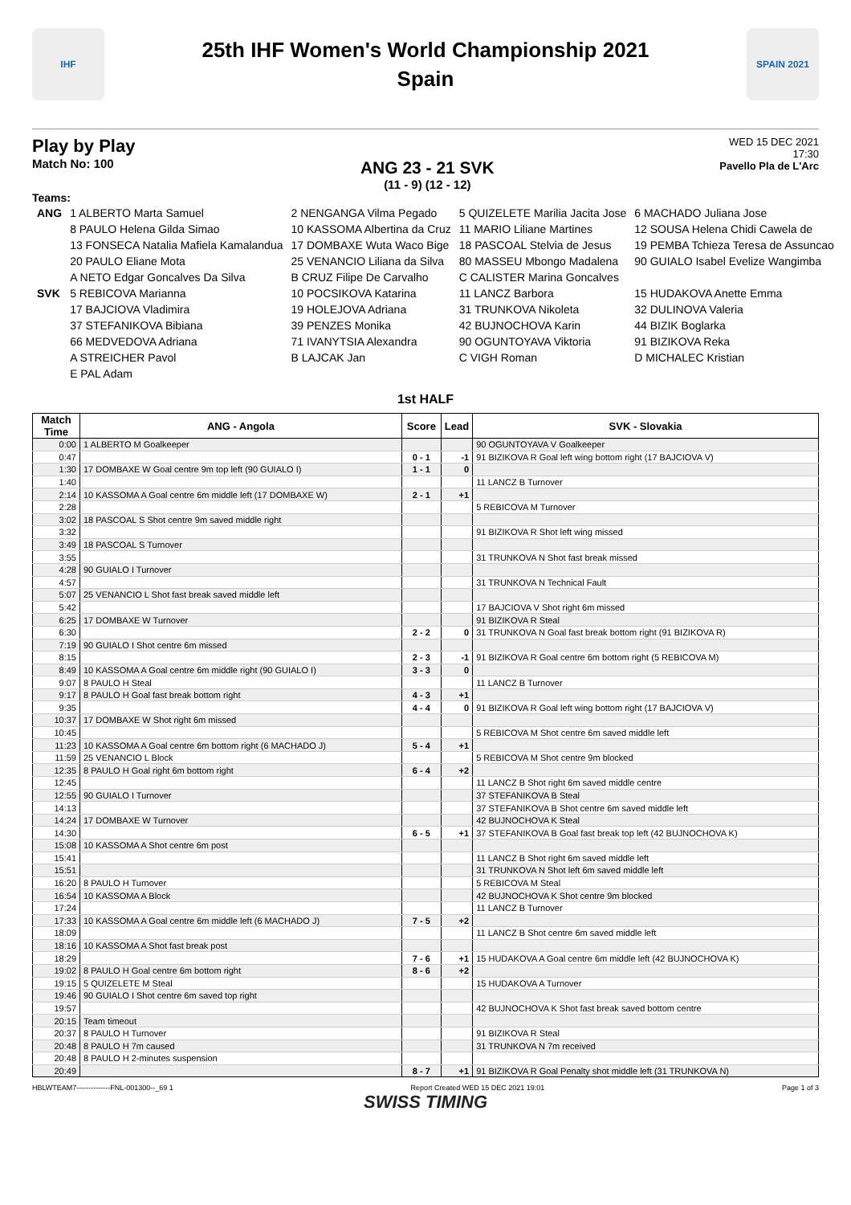IHF
25th IHF Women's World Championship 2021
Spain
SPAIN 2021
Play by Play
Match No: 100
ANG 23 - 21 SVK
(11 - 9) (12 - 12)
WED 15 DEC 2021
17:30
Pavello Pla de L'Arc
Teams:
| ANG | 1 ALBERTO Marta Samuel | 2 NENGANGA Vilma Pegado | 5 QUIZELETE Marilia Jacita Jose | 6 MACHADO Juliana Jose |
| | 8 PAULO Helena Gilda Simao | 10 KASSOMA Albertina da Cruz | 11 MARIO Liliane Martines | 12 SOUSA Helena Chidi Cawela de |
| | 13 FONSECA Natalia Mafiela Kamalandua | 17 DOMBAXE Wuta Waco Bige | 18 PASCOAL Stelvia de Jesus | 19 PEMBA Tchieza Teresa de Assuncao |
| | 20 PAULO Eliane Mota | 25 VENANCIO Liliana da Silva | 80 MASSEU Mbongo Madalena | 90 GUIALO Isabel Evelize Wangimba |
| | A NETO Edgar Goncalves Da Silva | B CRUZ Filipe De Carvalho | C CALISTER Marina Goncalves | |
| SVK | 5 REBICOVA Marianna | 10 POCSIKOVA Katarina | 11 LANCZ Barbora | 15 HUDAKOVA Anette Emma |
| | 17 BAJCIOVA Vladimira | 19 HOLEJOVA Adriana | 31 TRUNKOVA Nikoleta | 32 DULINOVA Valeria |
| | 37 STEFANIKOVA Bibiana | 39 PENZES Monika | 42 BUJNOCHOVA Karin | 44 BIZIK Boglarka |
| | 66 MEDVEDOVA Adriana | 71 IVANYTSIA Alexandra | 90 OGUNTOYAVA Viktoria | 91 BIZIKOVA Reka |
| | A STREICHER Pavol | B LAJCAK Jan | C VIGH Roman | D MICHALEC Kristian |
| | E PAL Adam | | | |
1st HALF
| Match Time | ANG - Angola | Score | Lead | SVK - Slovakia |
| --- | --- | --- | --- | --- |
| 0:00 | 1 ALBERTO M Goalkeeper | | | 90 OGUNTOYAVA V Goalkeeper |
| 0:47 | | 0 - 1 | -1 | 91 BIZIKOVA R Goal left wing bottom right (17 BAJCIOVA V) |
| 1:30 | 17 DOMBAXE W Goal centre 9m top left (90 GUIALO I) | 1 - 1 | 0 | |
| 1:40 | | | | 11 LANCZ B Turnover |
| 2:14 | 10 KASSOMA A Goal centre 6m middle left (17 DOMBAXE W) | 2 - 1 | +1 | |
| 2:28 | | | | 5 REBICOVA M Turnover |
| 3:02 | 18 PASCOAL S Shot centre 9m saved middle right | | | |
| 3:32 | | | | 91 BIZIKOVA R Shot left wing missed |
| 3:49 | 18 PASCOAL S Turnover | | | |
| 3:55 | | | | 31 TRUNKOVA N Shot fast break missed |
| 4:28 | 90 GUIALO I Turnover | | | |
| 4:57 | | | | 31 TRUNKOVA N Technical Fault |
| 5:07 | 25 VENANCIO L Shot fast break saved middle left | | | |
| 5:42 | | | | 17 BAJCIOVA V Shot right 6m missed |
| 6:25 | 17 DOMBAXE W Turnover | | | 91 BIZIKOVA R Steal |
| 6:30 | | 2 - 2 | 0 | 31 TRUNKOVA N Goal fast break bottom right (91 BIZIKOVA R) |
| 7:19 | 90 GUIALO I Shot centre 6m missed | | | |
| 8:15 | | 2 - 3 | -1 | 91 BIZIKOVA R Goal centre 6m bottom right (5 REBICOVA M) |
| 8:49 | 10 KASSOMA A Goal centre 6m middle right (90 GUIALO I) | 3 - 3 | 0 | |
| 9:07 | 8 PAULO H Steal | | | 11 LANCZ B Turnover |
| 9:17 | 8 PAULO H Goal fast break bottom right | 4 - 3 | +1 | |
| 9:35 | | 4 - 4 | 0 | 91 BIZIKOVA R Goal left wing bottom right (17 BAJCIOVA V) |
| 10:37 | 17 DOMBAXE W Shot right 6m missed | | | |
| 10:45 | | | | 5 REBICOVA M Shot centre 6m saved middle left |
| 11:23 | 10 KASSOMA A Goal centre 6m bottom right (6 MACHADO J) | 5 - 4 | +1 | |
| 11:59 | 25 VENANCIO L Block | | | 5 REBICOVA M Shot centre 9m blocked |
| 12:35 | 8 PAULO H Goal right 6m bottom right | 6 - 4 | +2 | |
| 12:45 | | | | 11 LANCZ B Shot right 6m saved middle centre |
| 12:55 | 90 GUIALO I Turnover | | | 37 STEFANIKOVA B Steal |
| 14:13 | | | | 37 STEFANIKOVA B Shot centre 6m saved middle left |
| 14:24 | 17 DOMBAXE W Turnover | | | 42 BUJNOCHOVA K Steal |
| 14:30 | | 6 - 5 | +1 | 37 STEFANIKOVA B Goal fast break top left (42 BUJNOCHOVA K) |
| 15:08 | 10 KASSOMA A Shot centre 6m post | | | |
| 15:41 | | | | 11 LANCZ B Shot right 6m saved middle left |
| 15:51 | | | | 31 TRUNKOVA N Shot left 6m saved middle left |
| 16:20 | 8 PAULO H Turnover | | | 5 REBICOVA M Steal |
| 16:54 | 10 KASSOMA A Block | | | 42 BUJNOCHOVA K Shot centre 9m blocked |
| 17:24 | | | | 11 LANCZ B Turnover |
| 17:33 | 10 KASSOMA A Goal centre 6m middle left (6 MACHADO J) | 7 - 5 | +2 | |
| 18:09 | | | | 11 LANCZ B Shot centre 6m saved middle left |
| 18:16 | 10 KASSOMA A Shot fast break post | | | |
| 18:29 | | 7 - 6 | +1 | 15 HUDAKOVA A Goal centre 6m middle left (42 BUJNOCHOVA K) |
| 19:02 | 8 PAULO H Goal centre 6m bottom right | 8 - 6 | +2 | |
| 19:15 | 5 QUIZELETE M Steal | | | 15 HUDAKOVA A Turnover |
| 19:46 | 90 GUIALO I Shot centre 6m saved top right | | | |
| 19:57 | | | | 42 BUJNOCHOVA K Shot fast break saved bottom centre |
| 20:15 | Team timeout | | | |
| 20:37 | 8 PAULO H Turnover | | | 91 BIZIKOVA R Steal |
| 20:48 | 8 PAULO H 7m caused | | | 31 TRUNKOVA N 7m received |
| 20:48 | 8 PAULO H 2-minutes suspension | | | |
| 20:49 | | 8 - 7 | +1 | 91 BIZIKOVA R Goal Penalty shot middle left (31 TRUNKOVA N) |
HBLWTEAM7--------------FNL-001300--_69 1 Report Created WED 15 DEC 2021 19:01 Page 1 of 3
SWISS TIMING